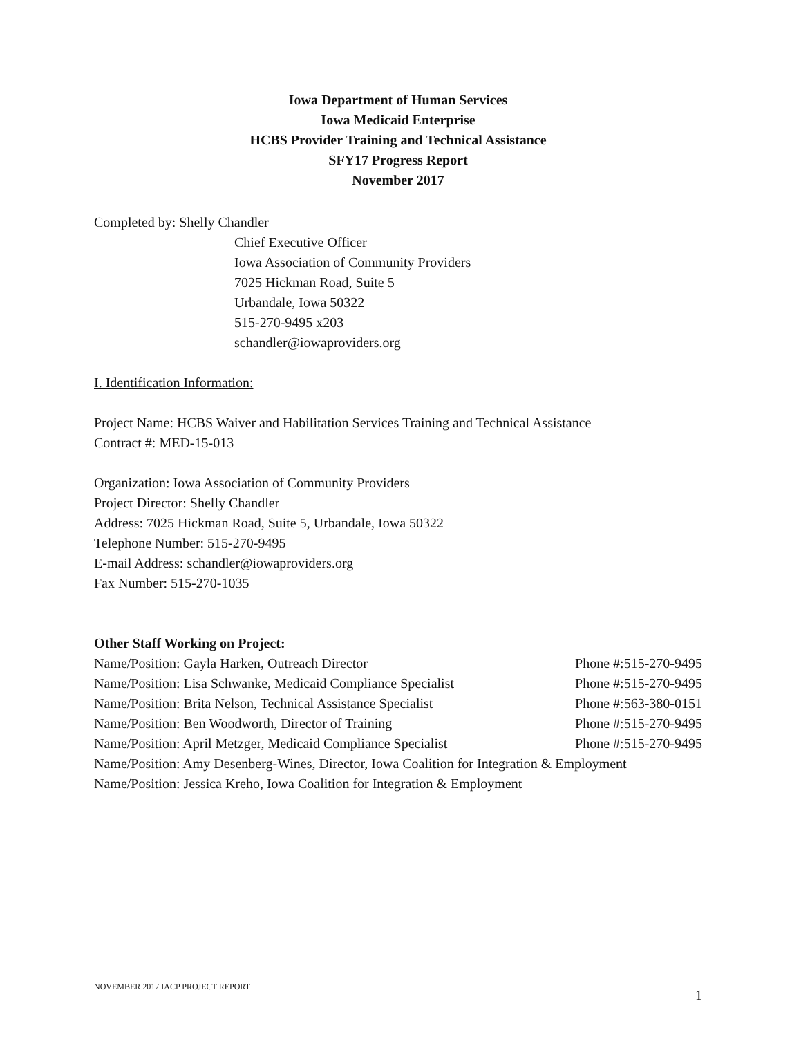Iowa Department of Human Services
Iowa Medicaid Enterprise
HCBS Provider Training and Technical Assistance
SFY17 Progress Report
November 2017
Completed by: Shelly Chandler
Chief Executive Officer
Iowa Association of Community Providers
7025 Hickman Road, Suite 5
Urbandale, Iowa 50322
515-270-9495 x203
schandler@iowaproviders.org
I. Identification Information:
Project Name: HCBS Waiver and Habilitation Services Training and Technical Assistance
Contract #: MED-15-013
Organization: Iowa Association of Community Providers
Project Director: Shelly Chandler
Address: 7025 Hickman Road, Suite 5, Urbandale, Iowa 50322
Telephone Number: 515-270-9495
E-mail Address: schandler@iowaproviders.org
Fax Number: 515-270-1035
Other Staff Working on Project:
Name/Position: Gayla Harken, Outreach Director Phone #:515-270-9495
Name/Position: Lisa Schwanke, Medicaid Compliance Specialist Phone #:515-270-9495
Name/Position: Brita Nelson, Technical Assistance Specialist Phone #:563-380-0151
Name/Position: Ben Woodworth, Director of Training Phone #:515-270-9495
Name/Position: April Metzger, Medicaid Compliance Specialist Phone #:515-270-9495
Name/Position: Amy Desenberg-Wines, Director, Iowa Coalition for Integration & Employment
Name/Position: Jessica Kreho, Iowa Coalition for Integration & Employment
NOVEMBER 2017 IACP PROJECT REPORT 1